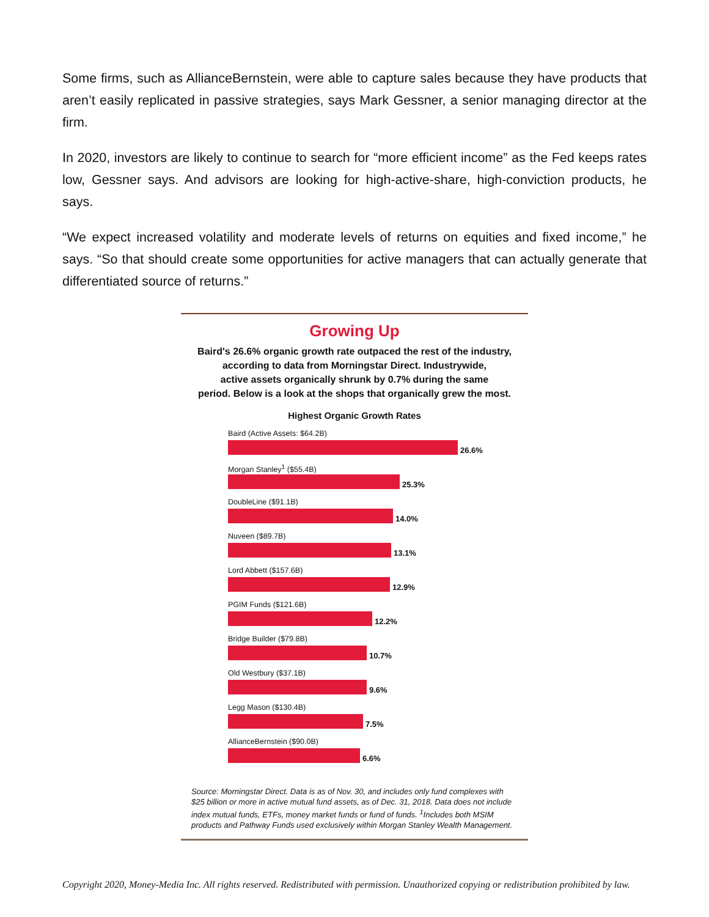Some firms, such as AllianceBernstein, were able to capture sales because they have products that aren’t easily replicated in passive strategies, says Mark Gessner, a senior managing director at the firm.
In 2020, investors are likely to continue to search for “more efficient income” as the Fed keeps rates low, Gessner says. And advisors are looking for high-active-share, high-conviction products, he says.
“We expect increased volatility and moderate levels of returns on equities and fixed income,” he says. “So that should create some opportunities for active managers that can actually generate that differentiated source of returns.”
Growing Up
Baird's 26.6% organic growth rate outpaced the rest of the industry,
according to data from Morningstar Direct. Industrywide,
active assets organically shrunk by 0.7% during the same
period. Below is a look at the shops that organically grew the most.
Highest Organic Growth Rates
Baird (Active Assets: $64.2B)
26.6%
Morgan Stanley<sup>1</sup> ($55.4B)
25.3%
DoubleLine ($91.1B)
14.0%
Nuveen ($89.7B)
13.1%
Lord Abbett ($157.6B)
12.9%
PGIM Funds ($121.6B)
12.2%
Bridge Builder ($79.8B)
10.7%
Old Westbury ($37.1B)
9.6%
Legg Mason ($130.4B)
7.5%
AllianceBernstein ($90.0B)
6.6%
Source: Morningstar Direct. Data is as of Nov. 30, and includes only fund complexes with $25 billion or more in active mutual fund assets, as of Dec. 31, 2018. Data does not include index mutual funds, ETFs, money market funds or fund of funds. <sup>1</sup>Includes both MSIM products and Pathway Funds used exclusively within Morgan Stanley Wealth Management.
Copyright 2020, Money-Media Inc. All rights reserved. Redistributed with permission. Unauthorized copying or redistribution prohibited by law.